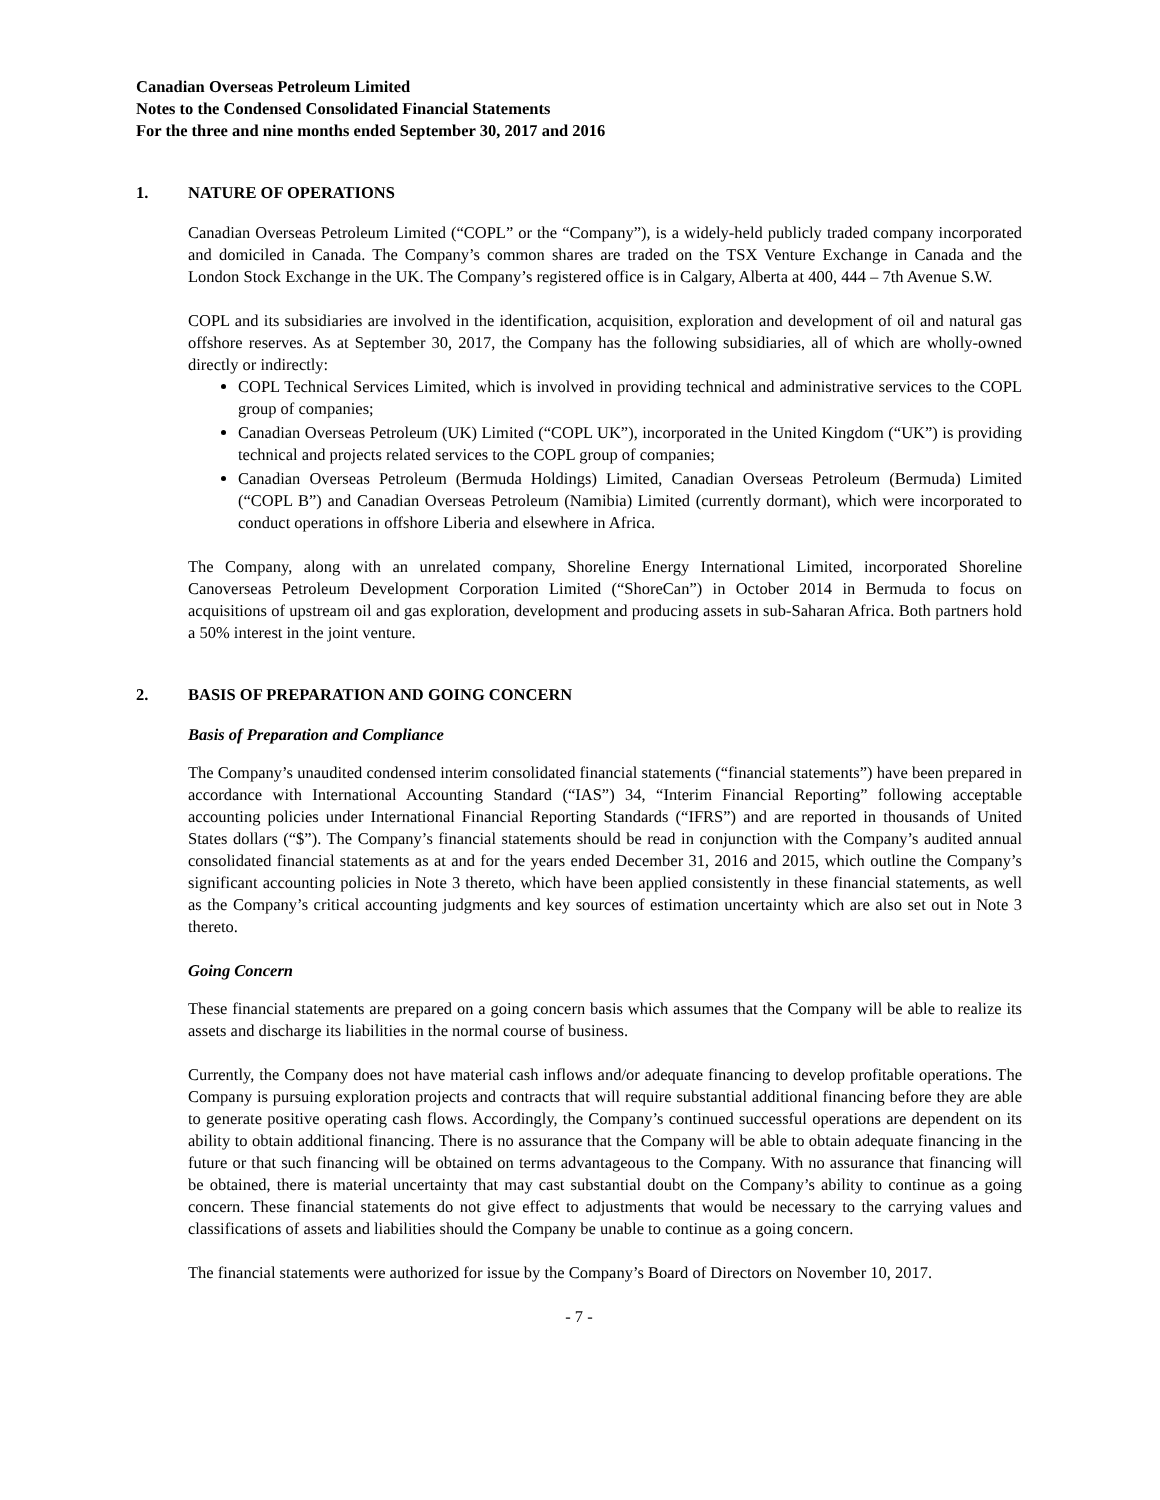Canadian Overseas Petroleum Limited
Notes to the Condensed Consolidated Financial Statements
For the three and nine months ended September 30, 2017 and 2016
1. NATURE OF OPERATIONS
Canadian Overseas Petroleum Limited (“COPL” or the “Company”), is a widely-held publicly traded company incorporated and domiciled in Canada. The Company’s common shares are traded on the TSX Venture Exchange in Canada and the London Stock Exchange in the UK. The Company’s registered office is in Calgary, Alberta at 400, 444 – 7th Avenue S.W.
COPL and its subsidiaries are involved in the identification, acquisition, exploration and development of oil and natural gas offshore reserves. As at September 30, 2017, the Company has the following subsidiaries, all of which are wholly-owned directly or indirectly:
COPL Technical Services Limited, which is involved in providing technical and administrative services to the COPL group of companies;
Canadian Overseas Petroleum (UK) Limited (“COPL UK”), incorporated in the United Kingdom (“UK”) is providing technical and projects related services to the COPL group of companies;
Canadian Overseas Petroleum (Bermuda Holdings) Limited, Canadian Overseas Petroleum (Bermuda) Limited (“COPL B”) and Canadian Overseas Petroleum (Namibia) Limited (currently dormant), which were incorporated to conduct operations in offshore Liberia and elsewhere in Africa.
The Company, along with an unrelated company, Shoreline Energy International Limited, incorporated Shoreline Canoverseas Petroleum Development Corporation Limited (“ShoreCan”) in October 2014 in Bermuda to focus on acquisitions of upstream oil and gas exploration, development and producing assets in sub-Saharan Africa. Both partners hold a 50% interest in the joint venture.
2. BASIS OF PREPARATION AND GOING CONCERN
Basis of Preparation and Compliance
The Company’s unaudited condensed interim consolidated financial statements (“financial statements”) have been prepared in accordance with International Accounting Standard (“IAS”) 34, “Interim Financial Reporting” following acceptable accounting policies under International Financial Reporting Standards (“IFRS”) and are reported in thousands of United States dollars (“$”). The Company’s financial statements should be read in conjunction with the Company’s audited annual consolidated financial statements as at and for the years ended December 31, 2016 and 2015, which outline the Company’s significant accounting policies in Note 3 thereto, which have been applied consistently in these financial statements, as well as the Company’s critical accounting judgments and key sources of estimation uncertainty which are also set out in Note 3 thereto.
Going Concern
These financial statements are prepared on a going concern basis which assumes that the Company will be able to realize its assets and discharge its liabilities in the normal course of business.
Currently, the Company does not have material cash inflows and/or adequate financing to develop profitable operations. The Company is pursuing exploration projects and contracts that will require substantial additional financing before they are able to generate positive operating cash flows. Accordingly, the Company’s continued successful operations are dependent on its ability to obtain additional financing. There is no assurance that the Company will be able to obtain adequate financing in the future or that such financing will be obtained on terms advantageous to the Company. With no assurance that financing will be obtained, there is material uncertainty that may cast substantial doubt on the Company’s ability to continue as a going concern. These financial statements do not give effect to adjustments that would be necessary to the carrying values and classifications of assets and liabilities should the Company be unable to continue as a going concern.
The financial statements were authorized for issue by the Company’s Board of Directors on November 10, 2017.
- 7 -